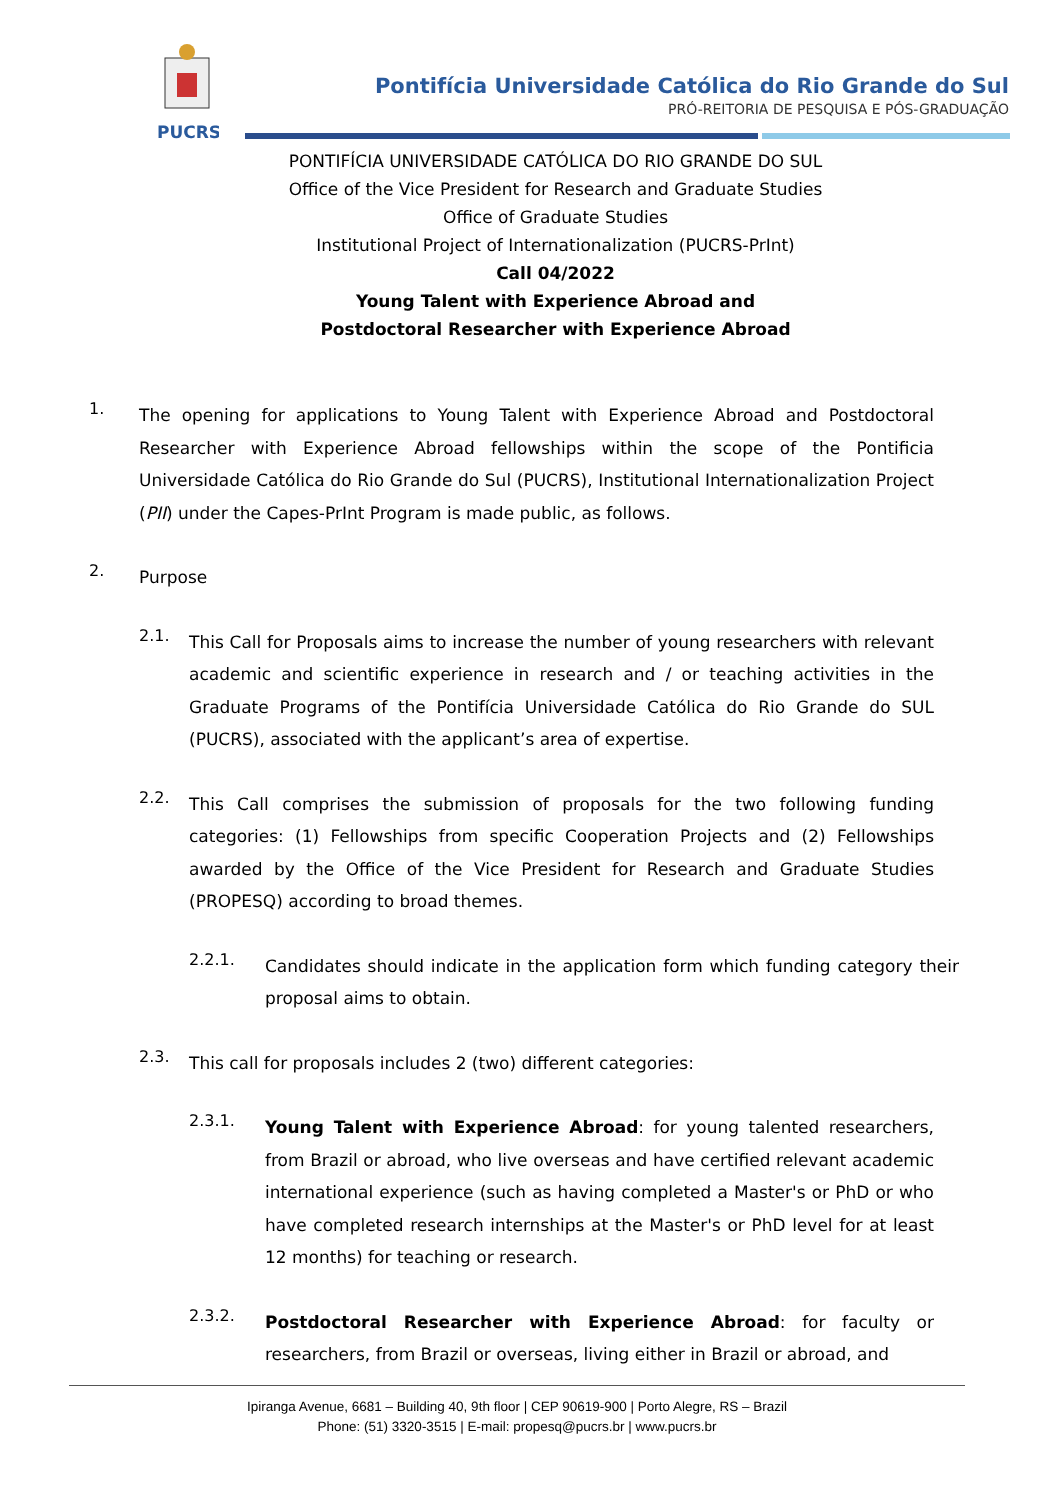PUCRS
Pontifícia Universidade Católica do Rio Grande do Sul
PRÓ-REITORIA DE PESQUISA E PÓS-GRADUAÇÃO
PONTIFÍCIA UNIVERSIDADE CATÓLICA DO RIO GRANDE DO SUL
Office of the Vice President for Research and Graduate Studies
Office of Graduate Studies
Institutional Project of Internationalization (PUCRS-PrInt)
Call 04/2022
Young Talent with Experience Abroad and
Postdoctoral Researcher with Experience Abroad
1.
The opening for applications to Young Talent with Experience Abroad and Postdoctoral Researcher with Experience Abroad fellowships within the scope of the Pontificia Universidade Católica do Rio Grande do Sul (PUCRS), Institutional Internationalization Project (PII) under the Capes-PrInt Program is made public, as follows.
2.
Purpose
2.1.
This Call for Proposals aims to increase the number of young researchers with relevant academic and scientific experience in research and / or teaching activities in the Graduate Programs of the Pontifícia Universidade Católica do Rio Grande do SUL (PUCRS), associated with the applicant’s area of expertise.
2.2.
This Call comprises the submission of proposals for the two following funding categories: (1) Fellowships from specific Cooperation Projects and (2) Fellowships awarded by the Office of the Vice President for Research and Graduate Studies (PROPESQ) according to broad themes.
2.2.1.
Candidates should indicate in the application form which funding category their proposal aims to obtain.
2.3.
This call for proposals includes 2 (two) different categories:
2.3.1.
Young Talent with Experience Abroad: for young talented researchers, from Brazil or abroad, who live overseas and have certified relevant academic international experience (such as having completed a Master's or PhD or who have completed research internships at the Master's or PhD level for at least 12 months) for teaching or research.
2.3.2.
Postdoctoral Researcher with Experience Abroad: for faculty or researchers, from Brazil or overseas, living either in Brazil or abroad, and
Ipiranga Avenue, 6681 – Building 40, 9th floor | CEP 90619-900 | Porto Alegre, RS – Brazil
Phone: (51) 3320-3515 | E-mail: propesq@pucrs.br | www.pucrs.br